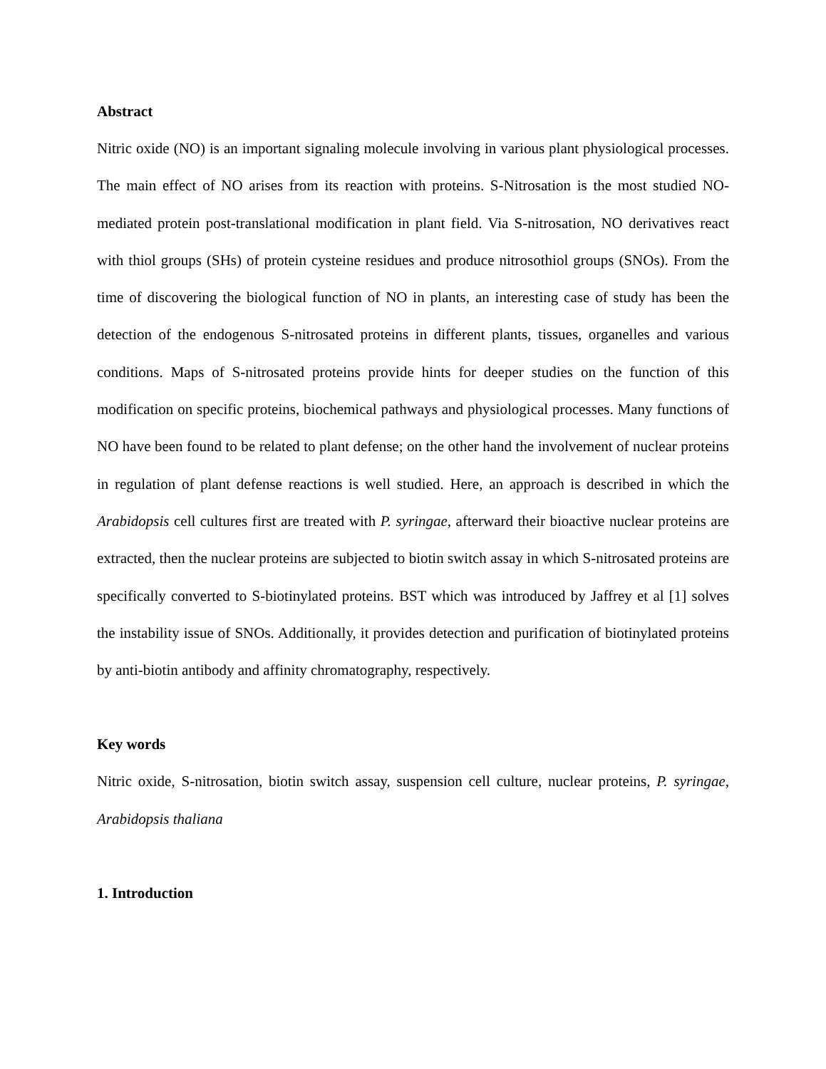Abstract
Nitric oxide (NO) is an important signaling molecule involving in various plant physiological processes. The main effect of NO arises from its reaction with proteins. S-Nitrosation is the most studied NO-mediated protein post-translational modification in plant field. Via S-nitrosation, NO derivatives react with thiol groups (SHs) of protein cysteine residues and produce nitrosothiol groups (SNOs). From the time of discovering the biological function of NO in plants, an interesting case of study has been the detection of the endogenous S-nitrosated proteins in different plants, tissues, organelles and various conditions. Maps of S-nitrosated proteins provide hints for deeper studies on the function of this modification on specific proteins, biochemical pathways and physiological processes. Many functions of NO have been found to be related to plant defense; on the other hand the involvement of nuclear proteins in regulation of plant defense reactions is well studied. Here, an approach is described in which the Arabidopsis cell cultures first are treated with P. syringae, afterward their bioactive nuclear proteins are extracted, then the nuclear proteins are subjected to biotin switch assay in which S-nitrosated proteins are specifically converted to S-biotinylated proteins. BST which was introduced by Jaffrey et al [1] solves the instability issue of SNOs. Additionally, it provides detection and purification of biotinylated proteins by anti-biotin antibody and affinity chromatography, respectively.
Key words
Nitric oxide, S-nitrosation, biotin switch assay, suspension cell culture, nuclear proteins, P. syringae, Arabidopsis thaliana
1. Introduction